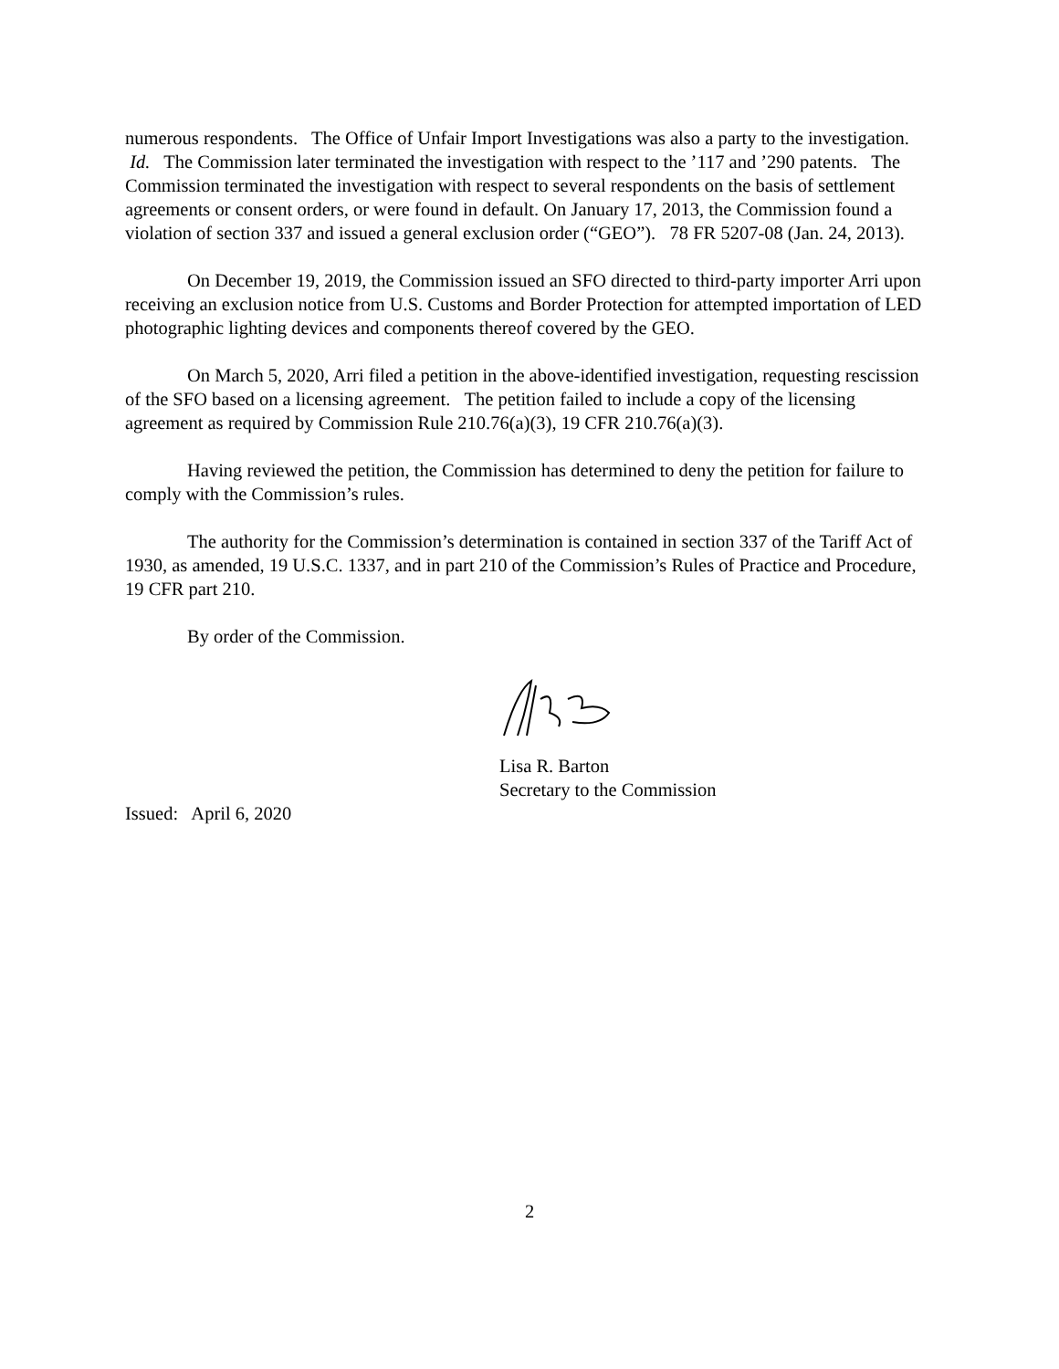numerous respondents. The Office of Unfair Import Investigations was also a party to the investigation. Id. The Commission later terminated the investigation with respect to the ’117 and ’290 patents. The Commission terminated the investigation with respect to several respondents on the basis of settlement agreements or consent orders, or were found in default. On January 17, 2013, the Commission found a violation of section 337 and issued a general exclusion order (“GEO”). 78 FR 5207-08 (Jan. 24, 2013).
On December 19, 2019, the Commission issued an SFO directed to third-party importer Arri upon receiving an exclusion notice from U.S. Customs and Border Protection for attempted importation of LED photographic lighting devices and components thereof covered by the GEO.
On March 5, 2020, Arri filed a petition in the above-identified investigation, requesting rescission of the SFO based on a licensing agreement. The petition failed to include a copy of the licensing agreement as required by Commission Rule 210.76(a)(3), 19 CFR 210.76(a)(3).
Having reviewed the petition, the Commission has determined to deny the petition for failure to comply with the Commission’s rules.
The authority for the Commission’s determination is contained in section 337 of the Tariff Act of 1930, as amended, 19 U.S.C. 1337, and in part 210 of the Commission’s Rules of Practice and Procedure, 19 CFR part 210.
By order of the Commission.
Lisa R. Barton
Secretary to the Commission
Issued: April 6, 2020
2